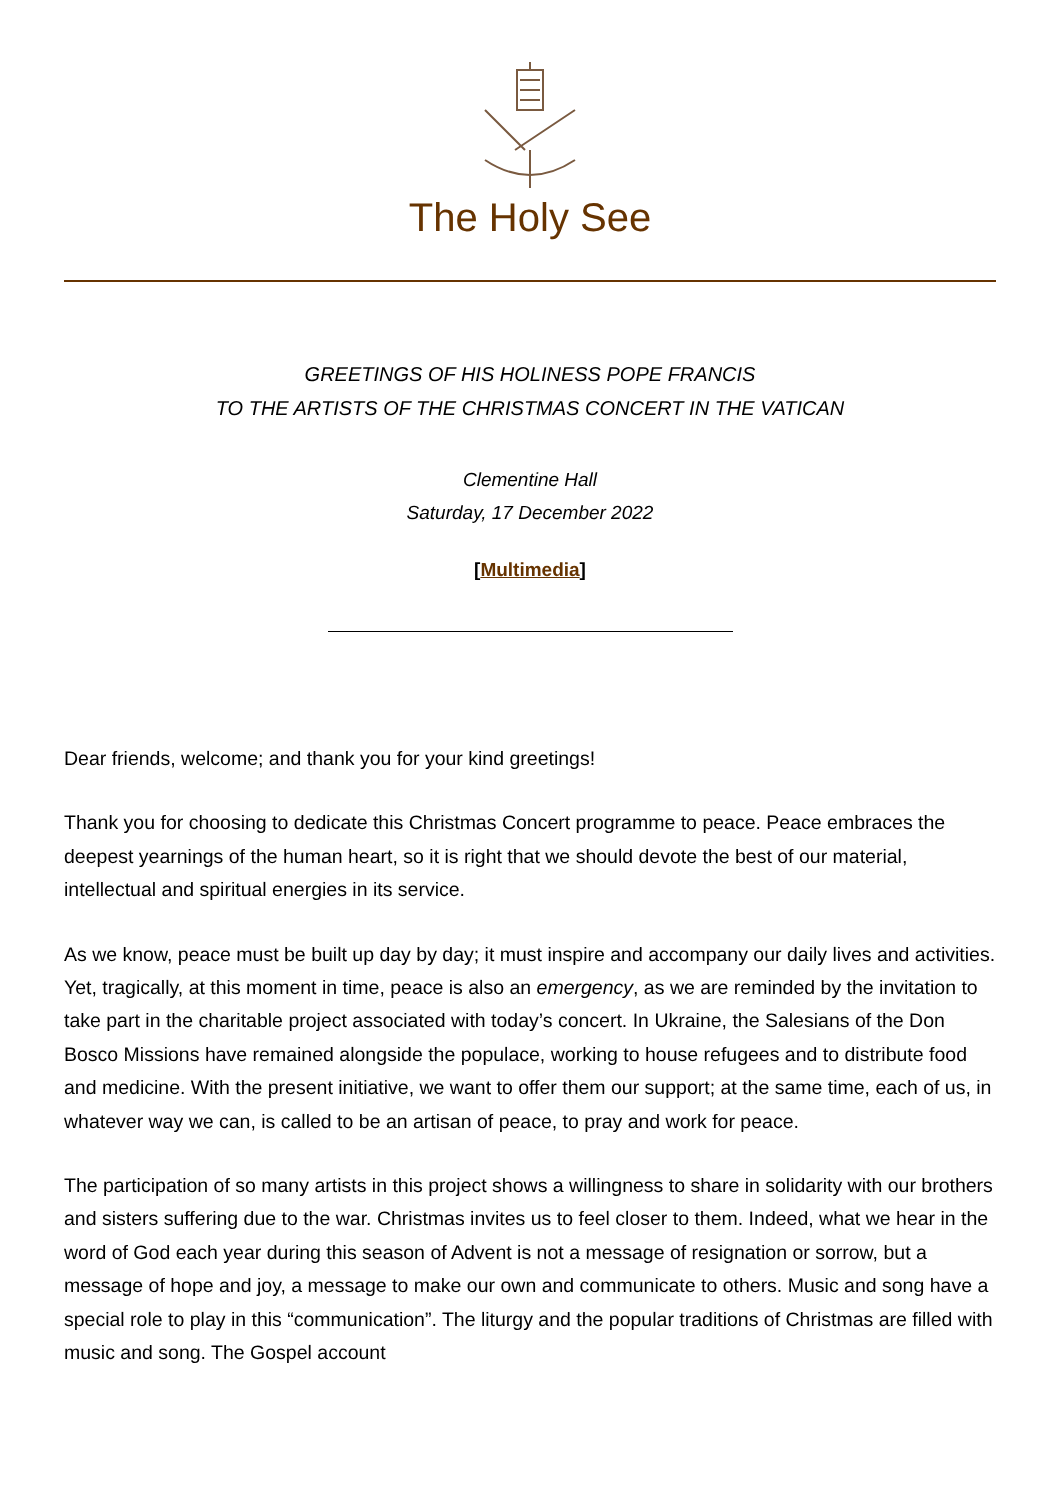The Holy See
GREETINGS OF HIS HOLINESS POPE FRANCIS
TO THE ARTISTS OF THE CHRISTMAS CONCERT IN THE VATICAN
Clementine Hall
Saturday, 17 December 2022
[Multimedia]
Dear friends, welcome; and thank you for your kind greetings!
Thank you for choosing to dedicate this Christmas Concert programme to peace. Peace embraces the deepest yearnings of the human heart, so it is right that we should devote the best of our material, intellectual and spiritual energies in its service.
As we know, peace must be built up day by day; it must inspire and accompany our daily lives and activities. Yet, tragically, at this moment in time, peace is also an emergency, as we are reminded by the invitation to take part in the charitable project associated with today’s concert. In Ukraine, the Salesians of the Don Bosco Missions have remained alongside the populace, working to house refugees and to distribute food and medicine. With the present initiative, we want to offer them our support; at the same time, each of us, in whatever way we can, is called to be an artisan of peace, to pray and work for peace.
The participation of so many artists in this project shows a willingness to share in solidarity with our brothers and sisters suffering due to the war. Christmas invites us to feel closer to them. Indeed, what we hear in the word of God each year during this season of Advent is not a message of resignation or sorrow, but a message of hope and joy, a message to make our own and communicate to others. Music and song have a special role to play in this “communication”. The liturgy and the popular traditions of Christmas are filled with music and song. The Gospel account